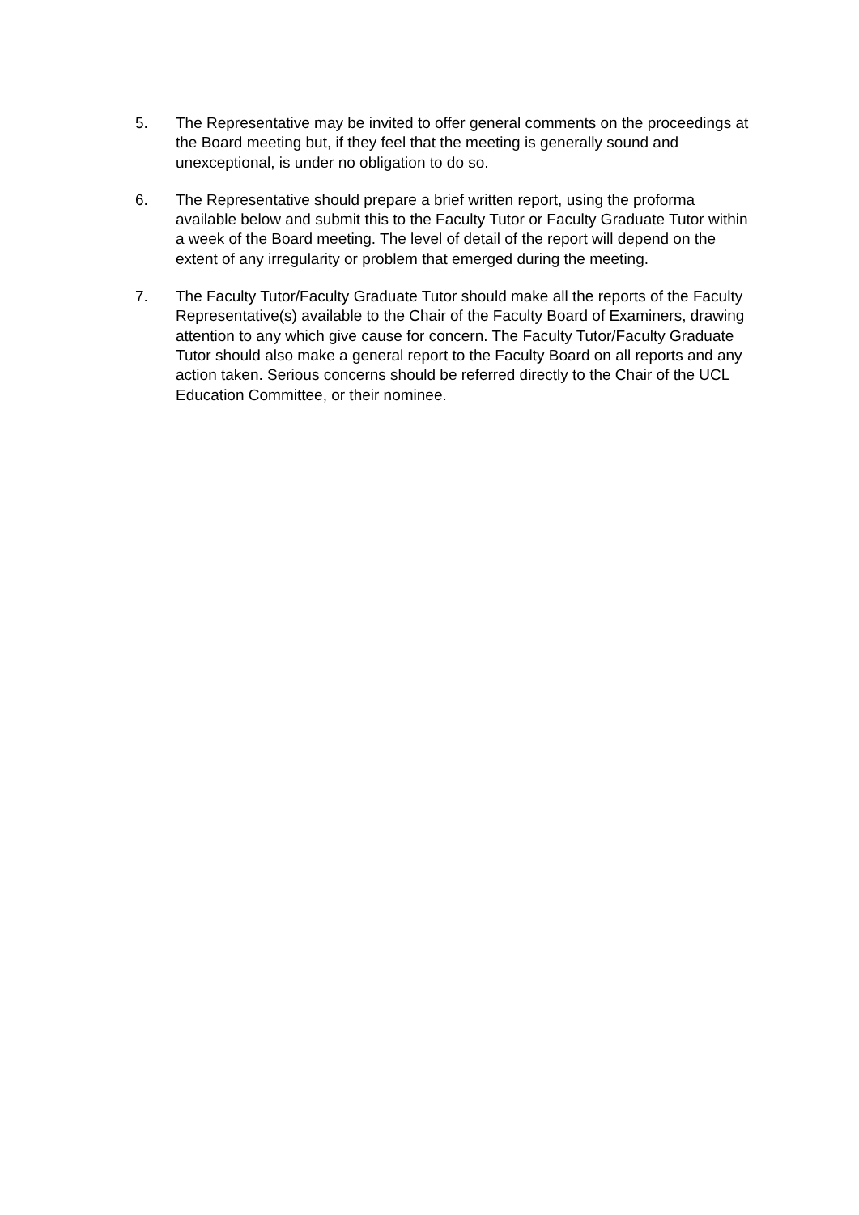5. The Representative may be invited to offer general comments on the proceedings at the Board meeting but, if they feel that the meeting is generally sound and unexceptional, is under no obligation to do so.
6. The Representative should prepare a brief written report, using the proforma available below and submit this to the Faculty Tutor or Faculty Graduate Tutor within a week of the Board meeting. The level of detail of the report will depend on the extent of any irregularity or problem that emerged during the meeting.
7. The Faculty Tutor/Faculty Graduate Tutor should make all the reports of the Faculty Representative(s) available to the Chair of the Faculty Board of Examiners, drawing attention to any which give cause for concern. The Faculty Tutor/Faculty Graduate Tutor should also make a general report to the Faculty Board on all reports and any action taken. Serious concerns should be referred directly to the Chair of the UCL Education Committee, or their nominee.